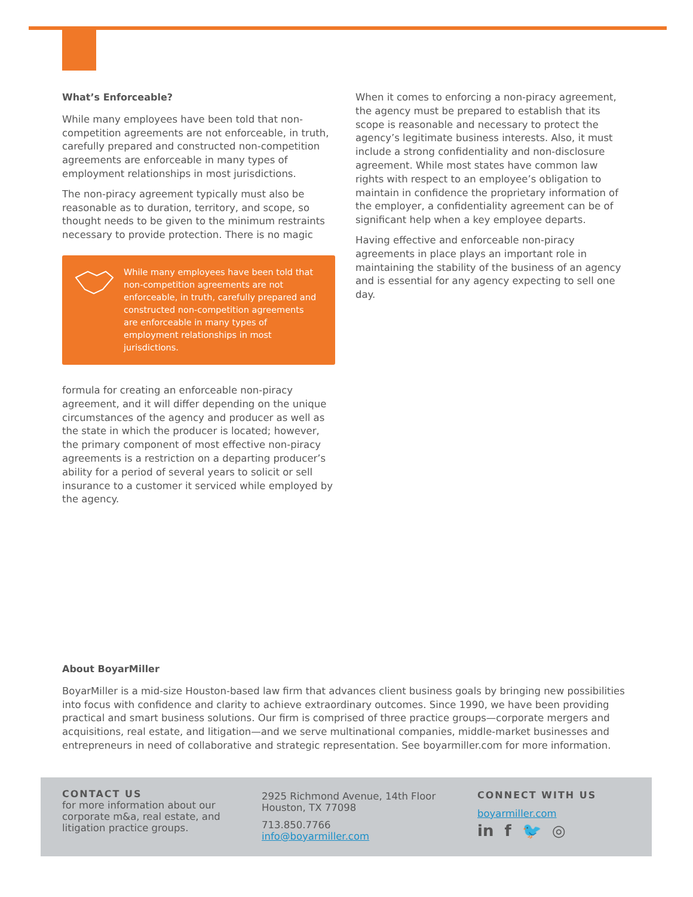What’s Enforceable?
While many employees have been told that non-competition agreements are not enforceable, in truth, carefully prepared and constructed non-competition agreements are enforceable in many types of employment relationships in most jurisdictions.
The non-piracy agreement typically must also be reasonable as to duration, territory, and scope, so thought needs to be given to the minimum restraints necessary to provide protection. There is no magic
While many employees have been told that non-competition agreements are not enforceable, in truth, carefully prepared and constructed non-competition agreements are enforceable in many types of employment relationships in most jurisdictions.
formula for creating an enforceable non-piracy agreement, and it will differ depending on the unique circumstances of the agency and producer as well as the state in which the producer is located; however, the primary component of most effective non-piracy agreements is a restriction on a departing producer’s ability for a period of several years to solicit or sell insurance to a customer it serviced while employed by the agency.
When it comes to enforcing a non-piracy agreement, the agency must be prepared to establish that its scope is reasonable and necessary to protect the agency’s legitimate business interests. Also, it must include a strong confidentiality and non-disclosure agreement. While most states have common law rights with respect to an employee’s obligation to maintain in confidence the proprietary information of the employer, a confidentiality agreement can be of significant help when a key employee departs.
Having effective and enforceable non-piracy agreements in place plays an important role in maintaining the stability of the business of an agency and is essential for any agency expecting to sell one day.
About BoyarMiller
BoyarMiller is a mid-size Houston-based law firm that advances client business goals by bringing new possibilities into focus with confidence and clarity to achieve extraordinary outcomes. Since 1990, we have been providing practical and smart business solutions. Our firm is comprised of three practice groups—corporate mergers and acquisitions, real estate, and litigation—and we serve multinational companies, middle-market businesses and entrepreneurs in need of collaborative and strategic representation. See boyarmiller.com for more information.
CONTACT US
for more information about our corporate m&a, real estate, and litigation practice groups.
2925 Richmond Avenue, 14th Floor
Houston, TX 77098
713.850.7766
info@boyarmiller.com
CONNECT WITH US
boyarmiller.com
in f 🐦 ◎